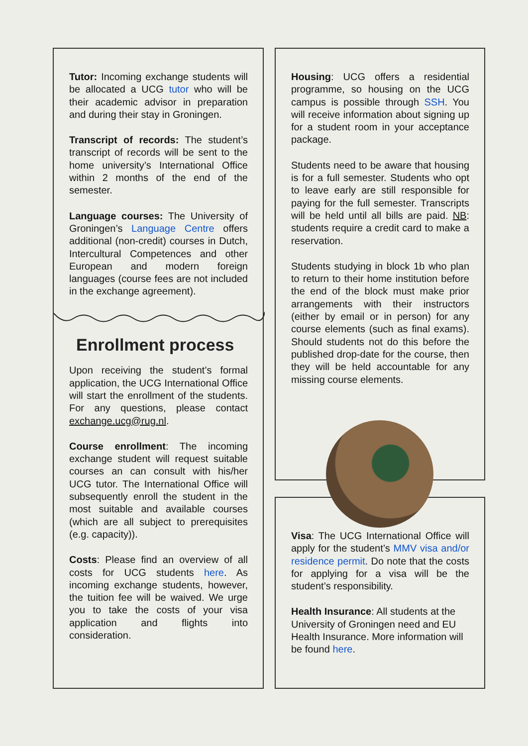Tutor: Incoming exchange students will be allocated a UCG tutor who will be their academic advisor in preparation and during their stay in Groningen.
Transcript of records: The student’s transcript of records will be sent to the home university’s International Office within 2 months of the end of the semester.
Language courses: The University of Groningen’s Language Centre offers additional (non-credit) courses in Dutch, Intercultural Competences and other European and modern foreign languages (course fees are not included in the exchange agreement).
Enrollment process
Upon receiving the student’s formal application, the UCG International Office will start the enrollment of the students. For any questions, please contact exchange.ucg@rug.nl.
Course enrollment: The incoming exchange student will request suitable courses an can consult with his/her UCG tutor. The International Office will subsequently enroll the student in the most suitable and available courses (which are all subject to prerequisites (e.g. capacity)).
Costs: Please find an overview of all costs for UCG students here. As incoming exchange students, however, the tuition fee will be waived. We urge you to take the costs of your visa application and flights into consideration.
Housing: UCG offers a residential programme, so housing on the UCG campus is possible through SSH. You will receive information about signing up for a student room in your acceptance package.
Students need to be aware that housing is for a full semester. Students who opt to leave early are still responsible for paying for the full semester. Transcripts will be held until all bills are paid. NB: students require a credit card to make a reservation.
Students studying in block 1b who plan to return to their home institution before the end of the block must make prior arrangements with their instructors (either by email or in person) for any course elements (such as final exams). Should students not do this before the published drop-date for the course, then they will be held accountable for any missing course elements.
Visa: The UCG International Office will apply for the student’s MMV visa and/or residence permit. Do note that the costs for applying for a visa will be the student’s responsibility.
Health Insurance: All students at the University of Groningen need and EU Health Insurance. More information will be found here.